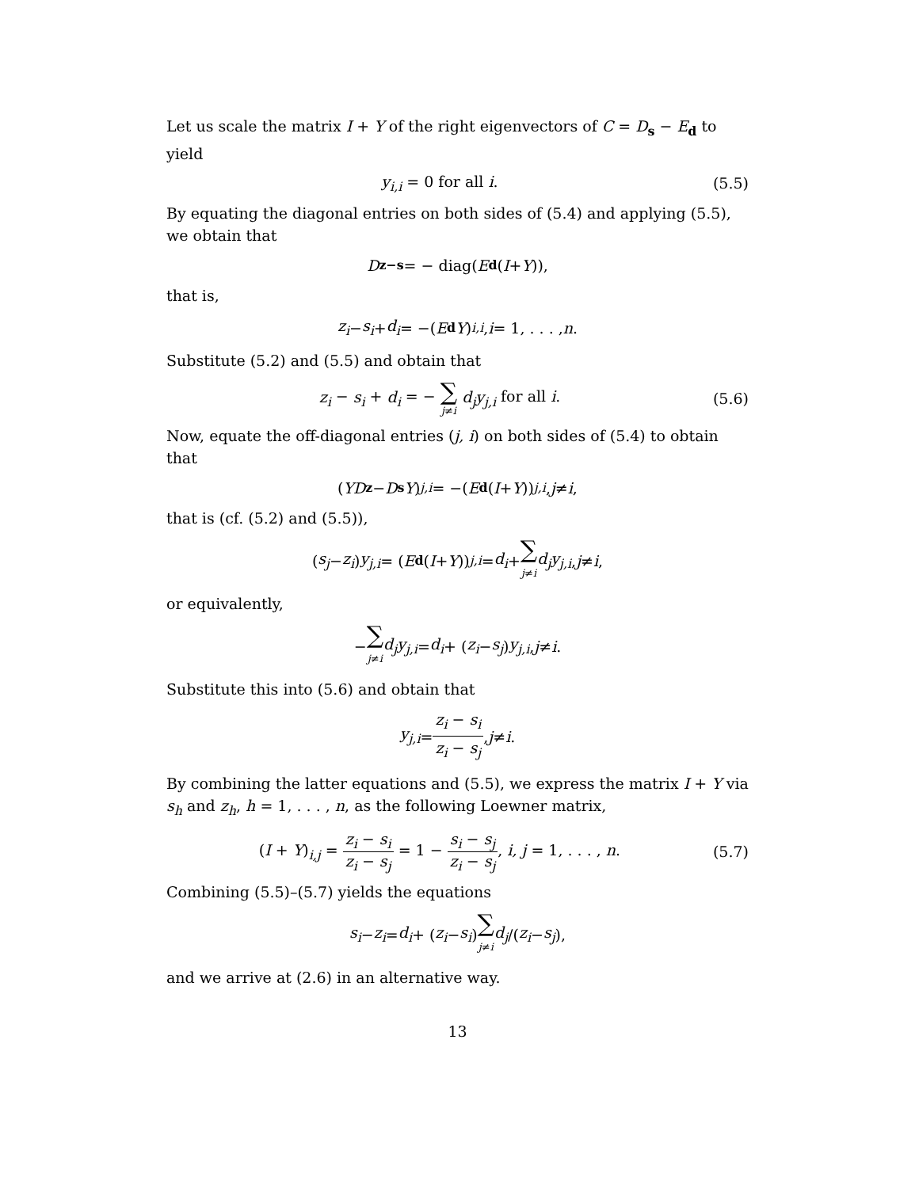Let us scale the matrix I + Y of the right eigenvectors of C = D<sub>s</sub> − E<sub>d</sub> to yield
y<sub>i,i</sub> = 0 for all i. (5.5)
By equating the diagonal entries on both sides of (5.4) and applying (5.5), we obtain that
D<sub>z−s</sub> = − diag(E<sub>d</sub> (I + Y)),
that is,
z<sub>i</sub> − s<sub>i</sub> + d<sub>i</sub> = −(E<sub>d</sub> Y)<sub>i,i</sub>, i = 1, . . . , n.
Substitute (5.2) and (5.5) and obtain that
z<sub>i</sub> − s<sub>i</sub> + d<sub>i</sub> = − ∑ j≠i d<sub>j</sub>y<sub>j,i</sub> for all i. (5.6)
Now, equate the off-diagonal entries (j, i) on both sides of (5.4) to obtain that
(YD<sub>z</sub> − D<sub>s</sub> Y)<sub>j,i</sub> = −(E<sub>d</sub> (I + Y))<sub>j,i</sub>, j ≠ i,
that is (cf. (5.2) and (5.5)),
(s<sub>j</sub> − z<sub>i</sub>) y<sub>j,i</sub> = (E<sub>d</sub> (I + Y))<sub>j,i</sub> = d<sub>i</sub> + ∑ j≠i d<sub>j</sub>y<sub>j,i</sub>, j ≠ i,
or equivalently,
− ∑ j≠i d<sub>j</sub>y<sub>j,i</sub> = d<sub>i</sub> + (z<sub>i</sub> − s<sub>j</sub>) y<sub>j,i</sub>, j ≠ i.
Substitute this into (5.6) and obtain that
y<sub>j,i</sub> = z<sub>i</sub> − s<sub>i</sub> z<sub>i</sub> − s<sub>j</sub>, j ≠ i.
By combining the latter equations and (5.5), we express the matrix I + Y via s<sub>h</sub> and z<sub>h</sub>, h = 1, . . . , n, as the following Loewner matrix,
(I + Y)<sub>i,j</sub> = z<sub>i</sub> − s<sub>i</sub> z<sub>i</sub> − s<sub>j</sub> = 1 − s<sub>i</sub> − s<sub>j</sub> z<sub>i</sub> − s<sub>j</sub>, i, j = 1, . . . , n. (5.7)
Combining (5.5)–(5.7) yields the equations
s<sub>i</sub> − z<sub>i</sub> = d<sub>i</sub> + (z<sub>i</sub> − s<sub>i</sub>) ∑ j≠i d<sub>j</sub> /(z<sub>i</sub> − s<sub>j</sub>),
and we arrive at (2.6) in an alternative way.
13